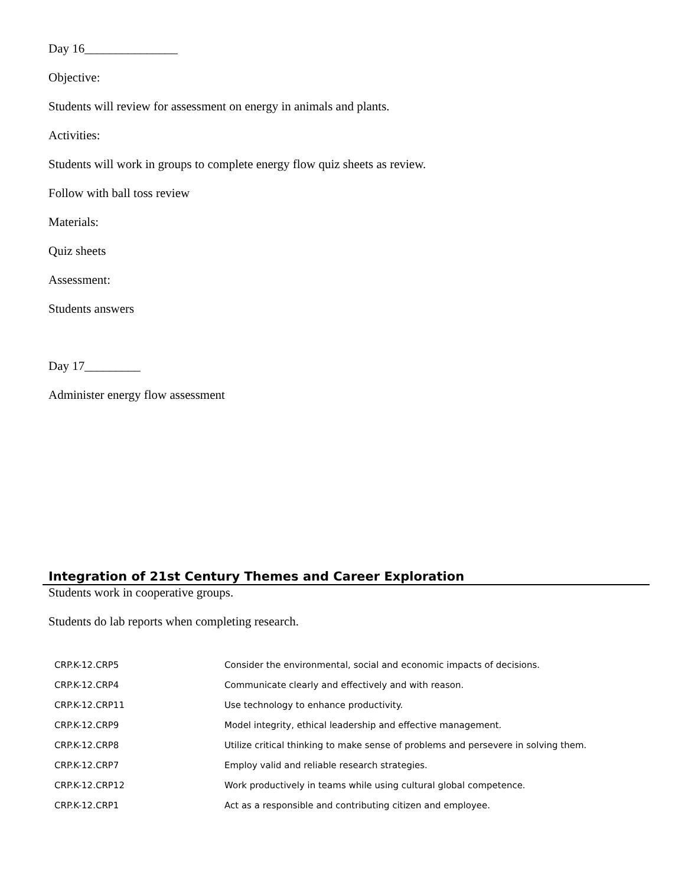Day 16_______________
Objective:
Students will review for assessment on energy in animals and plants.
Activities:
Students will work in groups to complete energy flow quiz sheets as review.
Follow with ball toss review
Materials:
Quiz sheets
Assessment:
Students answers
Day 17_________
Administer energy flow assessment
Integration of 21st Century Themes and Career Exploration
Students work in cooperative groups.
Students do lab reports when completing research.
| CRP.K-12.CRP5 | Consider the environmental, social and economic impacts of decisions. |
| CRP.K-12.CRP4 | Communicate clearly and effectively and with reason. |
| CRP.K-12.CRP11 | Use technology to enhance productivity. |
| CRP.K-12.CRP9 | Model integrity, ethical leadership and effective management. |
| CRP.K-12.CRP8 | Utilize critical thinking to make sense of problems and persevere in solving them. |
| CRP.K-12.CRP7 | Employ valid and reliable research strategies. |
| CRP.K-12.CRP12 | Work productively in teams while using cultural global competence. |
| CRP.K-12.CRP1 | Act as a responsible and contributing citizen and employee. |